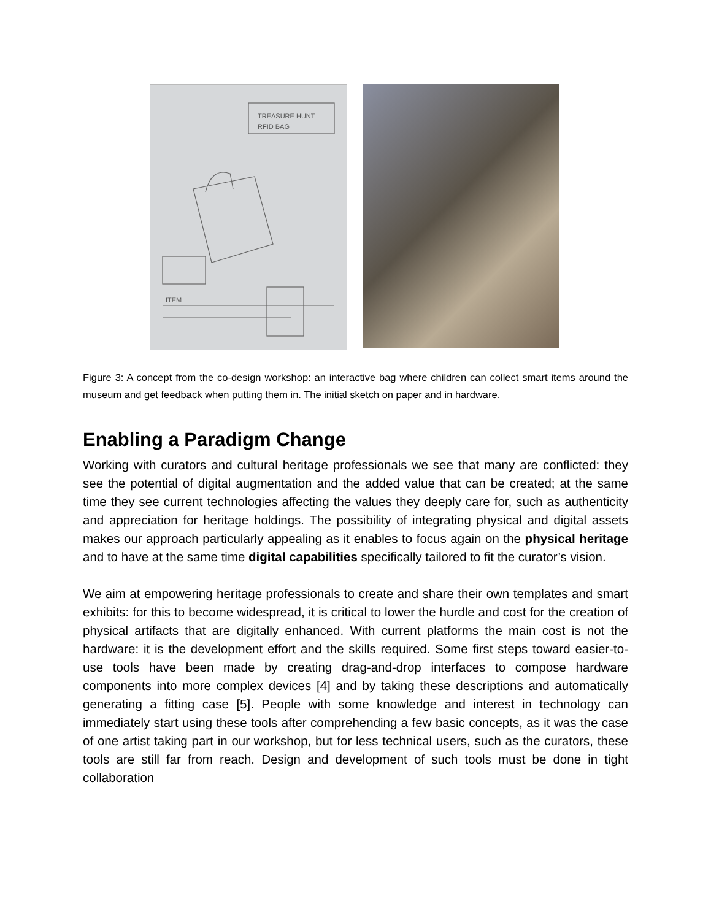TREASURE HUNT
RFID BAG
ITEM
Figure 3: A concept from the co-design workshop: an interactive bag where children can collect smart items around the museum and get feedback when putting them in. The initial sketch on paper and in hardware.
Enabling a Paradigm Change
Working with curators and cultural heritage professionals we see that many are conflicted: they see the potential of digital augmentation and the added value that can be created; at the same time they see current technologies affecting the values they deeply care for, such as authenticity and appreciation for heritage holdings. The possibility of integrating physical and digital assets makes our approach particularly appealing as it enables to focus again on the physical heritage and to have at the same time digital capabilities specifically tailored to fit the curator’s vision.
We aim at empowering heritage professionals to create and share their own templates and smart exhibits: for this to become widespread, it is critical to lower the hurdle and cost for the creation of physical artifacts that are digitally enhanced. With current platforms the main cost is not the hardware: it is the development effort and the skills required. Some first steps toward easier-to-use tools have been made by creating drag-and-drop interfaces to compose hardware components into more complex devices [4] and by taking these descriptions and automatically generating a fitting case [5]. People with some knowledge and interest in technology can immediately start using these tools after comprehending a few basic concepts, as it was the case of one artist taking part in our workshop, but for less technical users, such as the curators, these tools are still far from reach. Design and development of such tools must be done in tight collaboration